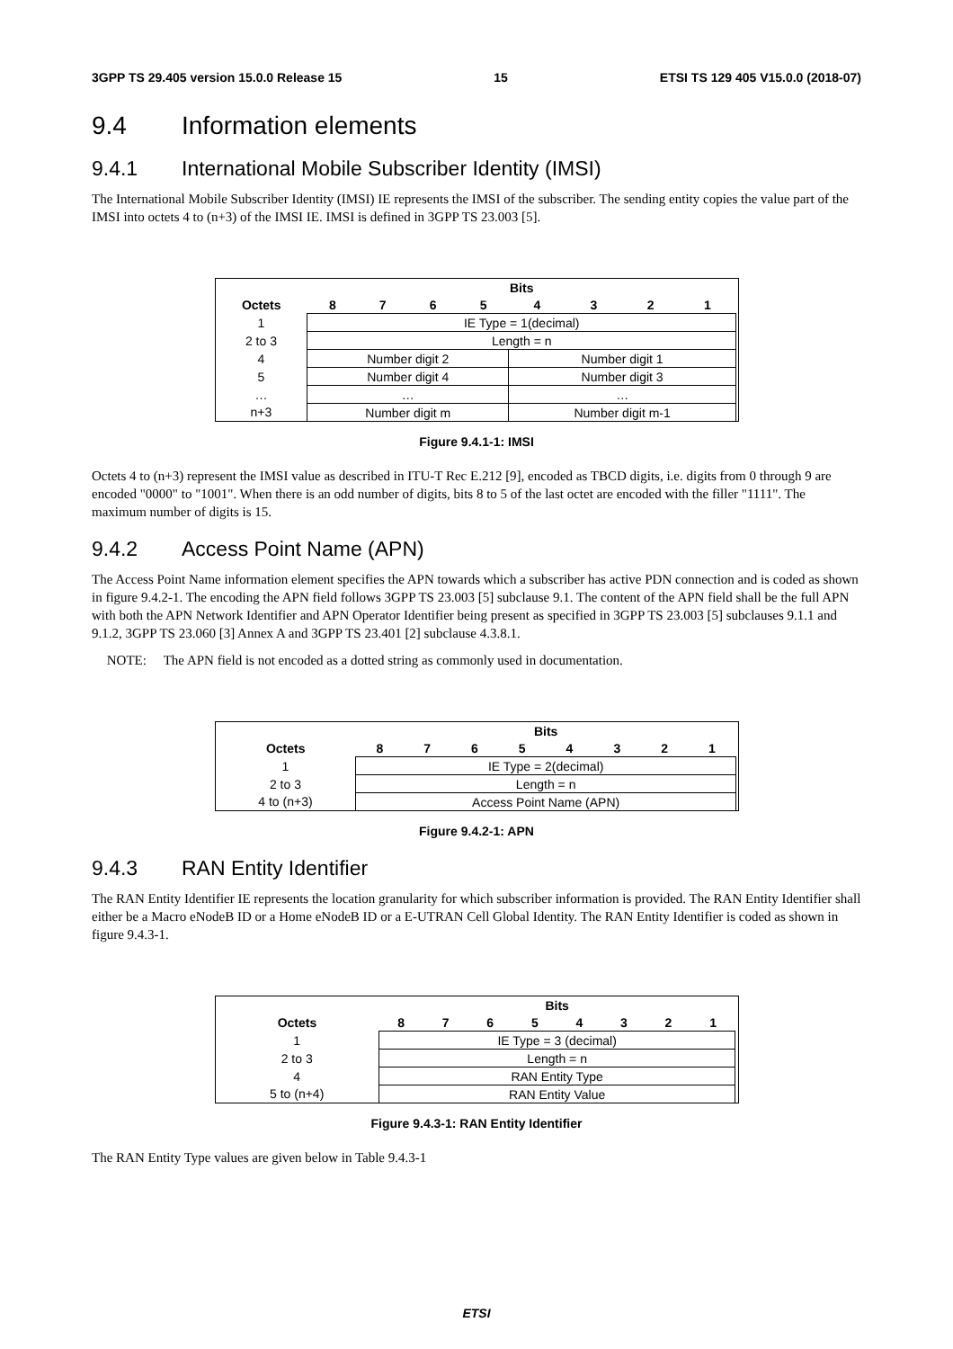3GPP TS 29.405 version 15.0.0 Release 15 15 ETSI TS 129 405 V15.0.0 (2018-07)
9.4 Information elements
9.4.1 International Mobile Subscriber Identity (IMSI)
The International Mobile Subscriber Identity (IMSI) IE represents the IMSI of the subscriber. The sending entity copies the value part of the IMSI into octets 4 to (n+3) of the IMSI IE. IMSI is defined in 3GPP TS 23.003 [5].
| | Bits | | | | | | | | |
| --- | --- | --- | --- | --- | --- | --- | --- | --- | --- |
| Octets | 8 | 7 | 6 | 5 | 4 | 3 | 2 | 1 | |
| 1 | IE Type = 1(decimal) | | | | | | | | |
| 2 to 3 | Length = n | | | | | | | | |
| 4 | Number digit 2 | | | | Number digit 1 | | | | |
| 5 | Number digit 4 | | | | Number digit 3 | | | | |
| … | … | | | | … | | | | |
| n+3 | Number digit m | | | | Number digit m-1 | | | | |
Figure 9.4.1-1: IMSI
Octets 4 to (n+3) represent the IMSI value as described in ITU-T Rec E.212 [9], encoded as TBCD digits, i.e. digits from 0 through 9 are encoded "0000" to "1001". When there is an odd number of digits, bits 8 to 5 of the last octet are encoded with the filler "1111". The maximum number of digits is 15.
9.4.2 Access Point Name (APN)
The Access Point Name information element specifies the APN towards which a subscriber has active PDN connection and is coded as shown in figure 9.4.2-1. The encoding the APN field follows 3GPP TS 23.003 [5] subclause 9.1. The content of the APN field shall be the full APN with both the APN Network Identifier and APN Operator Identifier being present as specified in 3GPP TS 23.003 [5] subclauses 9.1.1 and 9.1.2, 3GPP TS 23.060 [3] Annex A and 3GPP TS 23.401 [2] subclause 4.3.8.1.
NOTE: The APN field is not encoded as a dotted string as commonly used in documentation.
| | Bits | | | | | | | | |
| --- | --- | --- | --- | --- | --- | --- | --- | --- | --- |
| Octets | 8 | 7 | 6 | 5 | 4 | 3 | 2 | 1 | |
| 1 | IE Type = 2(decimal) | | | | | | | | |
| 2 to 3 | Length = n | | | | | | | | |
| 4 to (n+3) | Access Point Name (APN) | | | | | | | | |
Figure 9.4.2-1: APN
9.4.3 RAN Entity Identifier
The RAN Entity Identifier IE represents the location granularity for which subscriber information is provided. The RAN Entity Identifier shall either be a Macro eNodeB ID or a Home eNodeB ID or a E-UTRAN Cell Global Identity. The RAN Entity Identifier is coded as shown in figure 9.4.3-1.
| | Bits | | | | | | | | |
| --- | --- | --- | --- | --- | --- | --- | --- | --- | --- |
| Octets | 8 | 7 | 6 | 5 | 4 | 3 | 2 | 1 | |
| 1 | IE Type = 3 (decimal) | | | | | | | | |
| 2 to 3 | Length = n | | | | | | | | |
| 4 | RAN Entity Type | | | | | | | | |
| 5 to (n+4) | RAN Entity Value | | | | | | | | |
Figure 9.4.3-1: RAN Entity Identifier
The RAN Entity Type values are given below in Table 9.4.3-1
ETSI